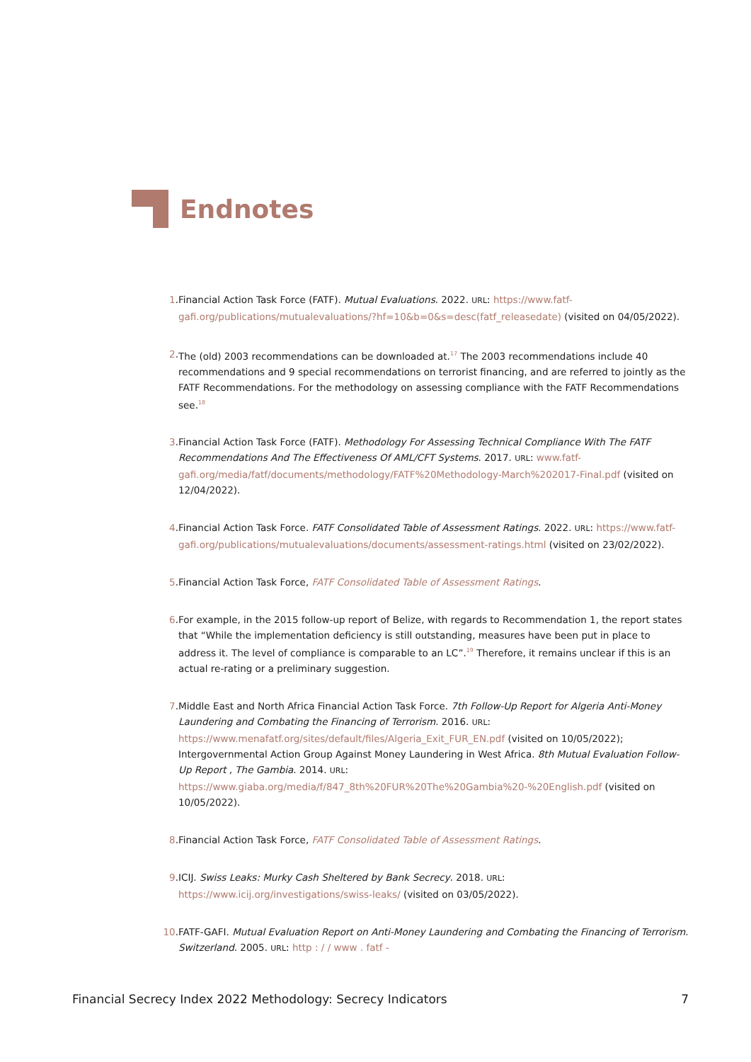Endnotes
1. Financial Action Task Force (FATF). Mutual Evaluations. 2022. URL: https://www.fatf-gafi.org/publications/mutualevaluations/?hf=10&b=0&s=desc(fatf_releasedate) (visited on 04/05/2022).
2. The (old) 2003 recommendations can be downloaded at.<sup>17</sup> The 2003 recommendations include 40 recommendations and 9 special recommendations on terrorist financing, and are referred to jointly as the FATF Recommendations. For the methodology on assessing compliance with the FATF Recommendations see.<sup>18</sup>
3. Financial Action Task Force (FATF). Methodology For Assessing Technical Compliance With The FATF Recommendations And The Effectiveness Of AML/CFT Systems. 2017. URL: www.fatf-gafi.org/media/fatf/documents/methodology/FATF%20Methodology-March%202017-Final.pdf (visited on 12/04/2022).
4. Financial Action Task Force. FATF Consolidated Table of Assessment Ratings. 2022. URL: https://www.fatf-gafi.org/publications/mutualevaluations/documents/assessment-ratings.html (visited on 23/02/2022).
5. Financial Action Task Force, FATF Consolidated Table of Assessment Ratings.
6. For example, in the 2015 follow-up report of Belize, with regards to Recommendation 1, the report states that “While the implementation deficiency is still outstanding, measures have been put in place to address it. The level of compliance is comparable to an LC”.<sup>19</sup> Therefore, it remains unclear if this is an actual re-rating or a preliminary suggestion.
7. Middle East and North Africa Financial Action Task Force. 7th Follow-Up Report for Algeria Anti-Money Laundering and Combating the Financing of Terrorism. 2016. URL: https://www.menafatf.org/sites/default/files/Algeria_Exit_FUR_EN.pdf (visited on 10/05/2022); Intergovernmental Action Group Against Money Laundering in West Africa. 8th Mutual Evaluation Follow-Up Report , The Gambia. 2014. URL: https://www.giaba.org/media/f/847_8th%20FUR%20The%20Gambia%20-%20English.pdf (visited on 10/05/2022).
8. Financial Action Task Force, FATF Consolidated Table of Assessment Ratings.
9. ICIJ. Swiss Leaks: Murky Cash Sheltered by Bank Secrecy. 2018. URL: https://www.icij.org/investigations/swiss-leaks/ (visited on 03/05/2022).
10. FATF-GAFI. Mutual Evaluation Report on Anti-Money Laundering and Combating the Financing of Terrorism. Switzerland. 2005. URL: http : / / www . fatf -
Financial Secrecy Index 2022 Methodology: Secrecy Indicators 7